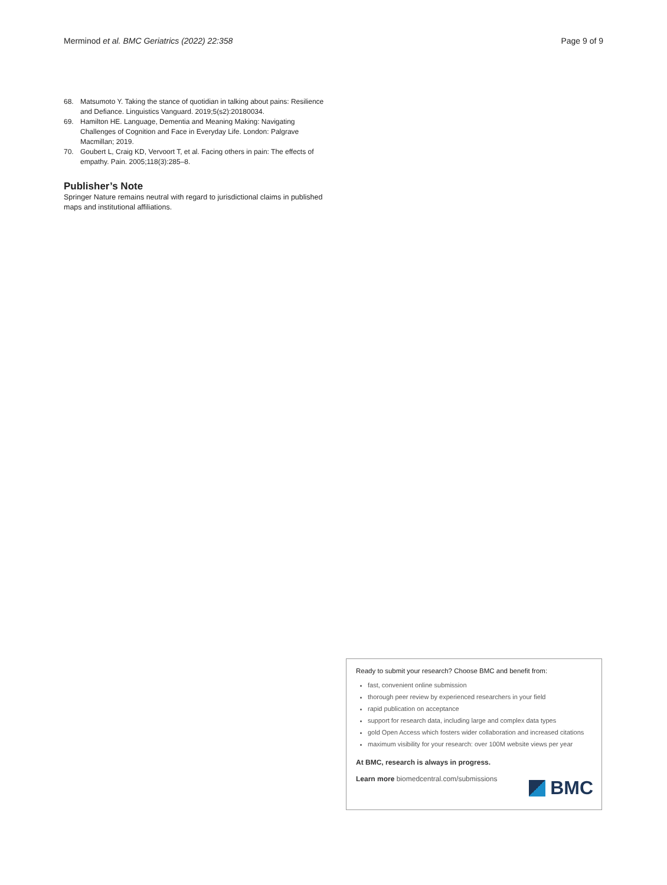Merminod et al. BMC Geriatrics (2022) 22:358 Page 9 of 9
68. Matsumoto Y. Taking the stance of quotidian in talking about pains: Resilience and Defiance. Linguistics Vanguard. 2019;5(s2):20180034.
69. Hamilton HE. Language, Dementia and Meaning Making: Navigating Challenges of Cognition and Face in Everyday Life. London: Palgrave Macmillan; 2019.
70. Goubert L, Craig KD, Vervoort T, et al. Facing others in pain: The effects of empathy. Pain. 2005;118(3):285–8.
Publisher’s Note
Springer Nature remains neutral with regard to jurisdictional claims in published maps and institutional affiliations.
Ready to submit your research? Choose BMC and benefit from:
fast, convenient online submission
thorough peer review by experienced researchers in your field
rapid publication on acceptance
support for research data, including large and complex data types
gold Open Access which fosters wider collaboration and increased citations
maximum visibility for your research: over 100M website views per year
At BMC, research is always in progress.
Learn more biomedcentral.com/submissions
BMC